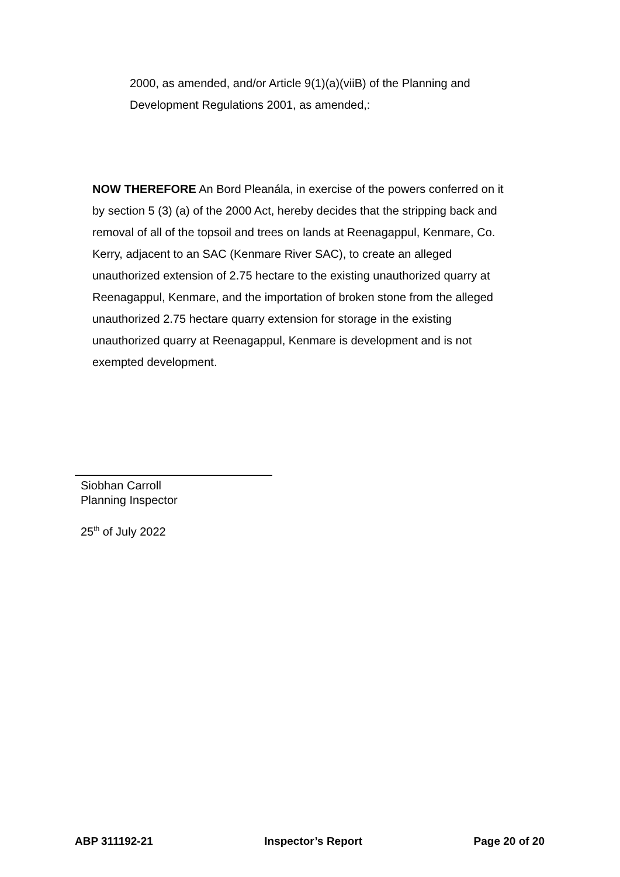2000, as amended, and/or Article 9(1)(a)(viiB) of the Planning and Development Regulations 2001, as amended,:
NOW THEREFORE An Bord Pleanála, in exercise of the powers conferred on it by section 5 (3) (a) of the 2000 Act, hereby decides that the stripping back and removal of all of the topsoil and trees on lands at Reenagappul, Kenmare, Co. Kerry, adjacent to an SAC (Kenmare River SAC), to create an alleged unauthorized extension of 2.75 hectare to the existing unauthorized quarry at Reenagappul, Kenmare, and the importation of broken stone from the alleged unauthorized 2.75 hectare quarry extension for storage in the existing unauthorized quarry at Reenagappul, Kenmare is development and is not exempted development.
Siobhan Carroll
Planning Inspector
25<sup>th</sup> of July 2022
ABP 311192-21 Inspector’s Report Page 20 of 20